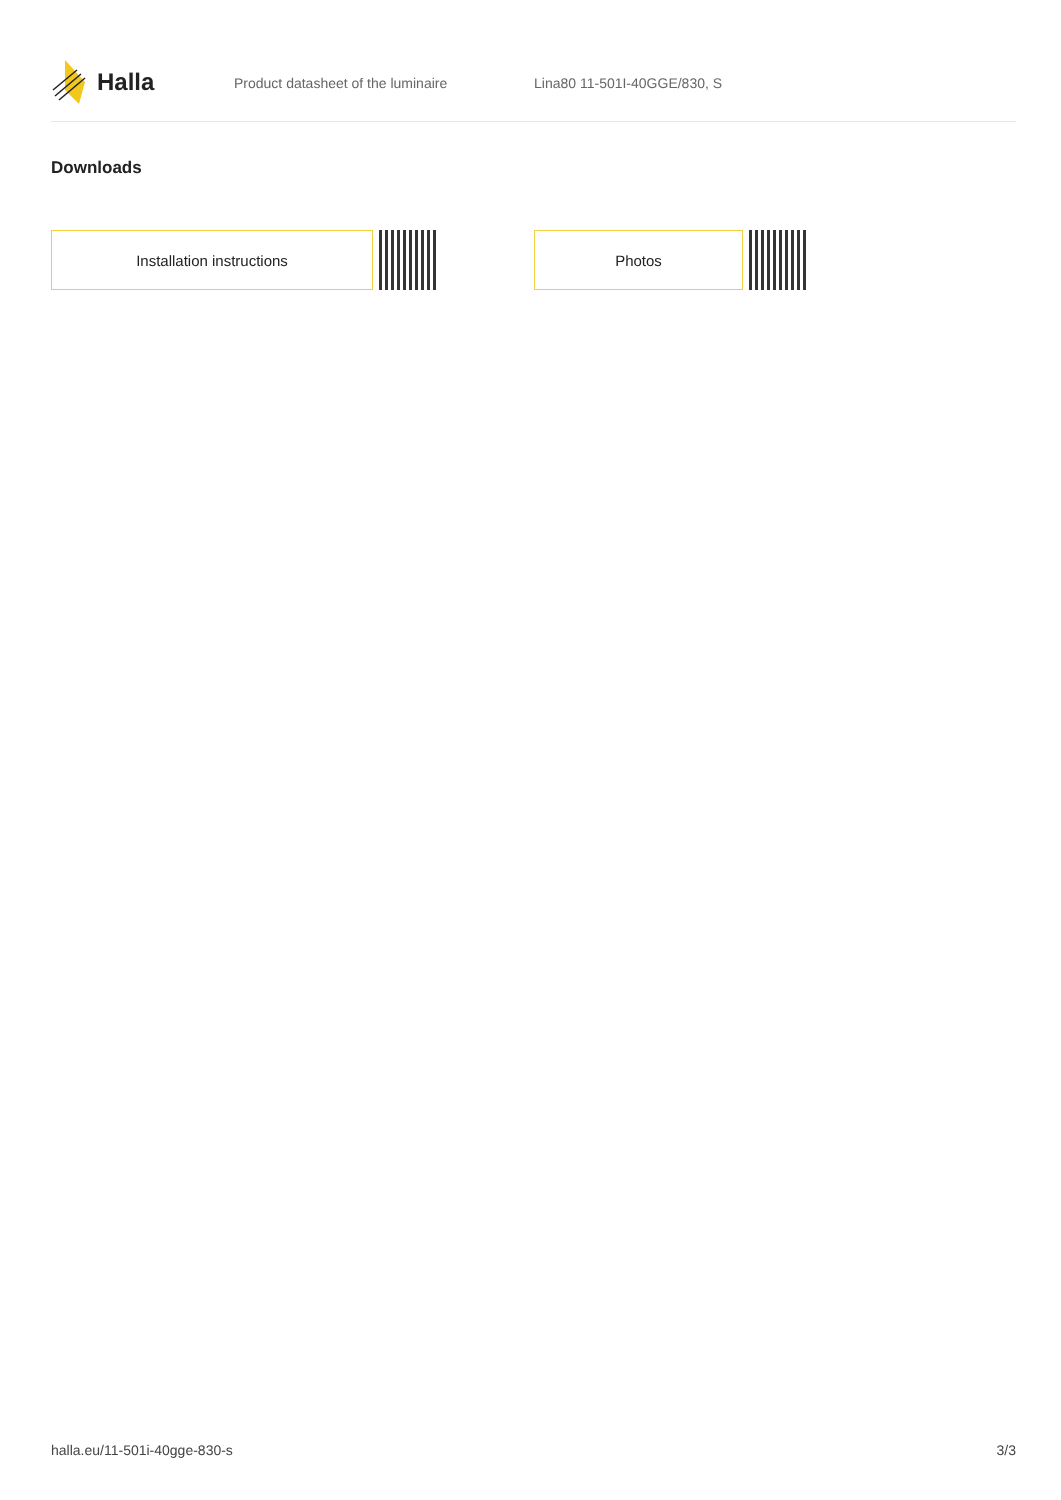Halla
Product datasheet of the luminaire Lina80 11-501I-40GGE/830, S
Downloads
Installation instructions Photos
halla.eu/11-501i-40gge-830-s 3/3